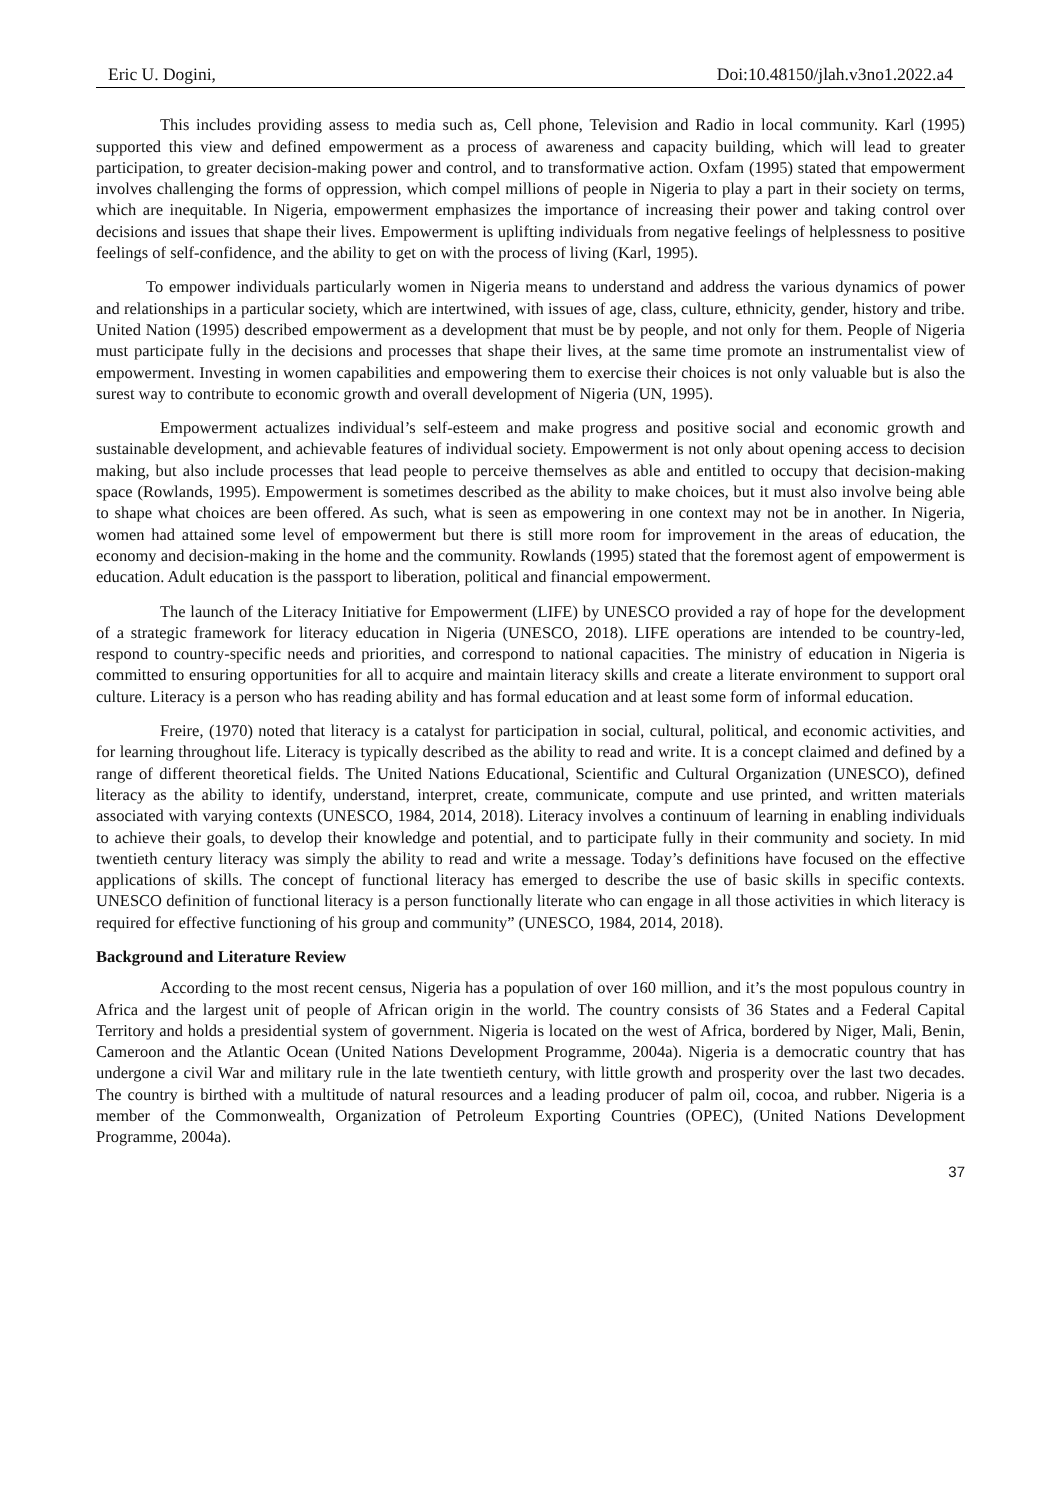Eric U. Dogini, Doi:10.48150/jlah.v3no1.2022.a4
This includes providing assess to media such as, Cell phone, Television and Radio in local community. Karl (1995) supported this view and defined empowerment as a process of awareness and capacity building, which will lead to greater participation, to greater decision-making power and control, and to transformative action. Oxfam (1995) stated that empowerment involves challenging the forms of oppression, which compel millions of people in Nigeria to play a part in their society on terms, which are inequitable. In Nigeria, empowerment emphasizes the importance of increasing their power and taking control over decisions and issues that shape their lives. Empowerment is uplifting individuals from negative feelings of helplessness to positive feelings of self-confidence, and the ability to get on with the process of living (Karl, 1995).
To empower individuals particularly women in Nigeria means to understand and address the various dynamics of power and relationships in a particular society, which are intertwined, with issues of age, class, culture, ethnicity, gender, history and tribe. United Nation (1995) described empowerment as a development that must be by people, and not only for them. People of Nigeria must participate fully in the decisions and processes that shape their lives, at the same time promote an instrumentalist view of empowerment. Investing in women capabilities and empowering them to exercise their choices is not only valuable but is also the surest way to contribute to economic growth and overall development of Nigeria (UN, 1995).
Empowerment actualizes individual’s self-esteem and make progress and positive social and economic growth and sustainable development, and achievable features of individual society. Empowerment is not only about opening access to decision making, but also include processes that lead people to perceive themselves as able and entitled to occupy that decision-making space (Rowlands, 1995). Empowerment is sometimes described as the ability to make choices, but it must also involve being able to shape what choices are been offered. As such, what is seen as empowering in one context may not be in another. In Nigeria, women had attained some level of empowerment but there is still more room for improvement in the areas of education, the economy and decision-making in the home and the community. Rowlands (1995) stated that the foremost agent of empowerment is education. Adult education is the passport to liberation, political and financial empowerment.
The launch of the Literacy Initiative for Empowerment (LIFE) by UNESCO provided a ray of hope for the development of a strategic framework for literacy education in Nigeria (UNESCO, 2018). LIFE operations are intended to be country-led, respond to country-specific needs and priorities, and correspond to national capacities. The ministry of education in Nigeria is committed to ensuring opportunities for all to acquire and maintain literacy skills and create a literate environment to support oral culture. Literacy is a person who has reading ability and has formal education and at least some form of informal education.
Freire, (1970) noted that literacy is a catalyst for participation in social, cultural, political, and economic activities, and for learning throughout life. Literacy is typically described as the ability to read and write. It is a concept claimed and defined by a range of different theoretical fields. The United Nations Educational, Scientific and Cultural Organization (UNESCO), defined literacy as the ability to identify, understand, interpret, create, communicate, compute and use printed, and written materials associated with varying contexts (UNESCO, 1984, 2014, 2018). Literacy involves a continuum of learning in enabling individuals to achieve their goals, to develop their knowledge and potential, and to participate fully in their community and society. In mid twentieth century literacy was simply the ability to read and write a message. Today’s definitions have focused on the effective applications of skills. The concept of functional literacy has emerged to describe the use of basic skills in specific contexts. UNESCO definition of functional literacy is a person functionally literate who can engage in all those activities in which literacy is required for effective functioning of his group and community” (UNESCO, 1984, 2014, 2018).
Background and Literature Review
According to the most recent census, Nigeria has a population of over 160 million, and it’s the most populous country in Africa and the largest unit of people of African origin in the world. The country consists of 36 States and a Federal Capital Territory and holds a presidential system of government. Nigeria is located on the west of Africa, bordered by Niger, Mali, Benin, Cameroon and the Atlantic Ocean (United Nations Development Programme, 2004a). Nigeria is a democratic country that has undergone a civil War and military rule in the late twentieth century, with little growth and prosperity over the last two decades. The country is birthed with a multitude of natural resources and a leading producer of palm oil, cocoa, and rubber. Nigeria is a member of the Commonwealth, Organization of Petroleum Exporting Countries (OPEC), (United Nations Development Programme, 2004a).
37